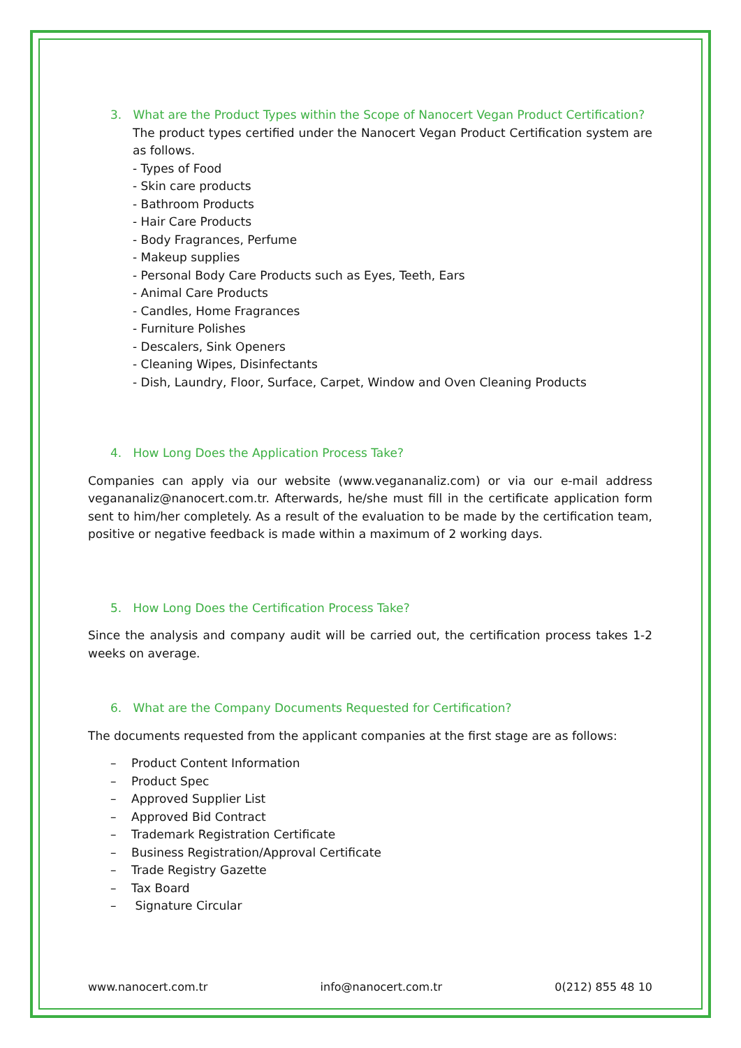3. What are the Product Types within the Scope of Nanocert Vegan Product Certification?
The product types certified under the Nanocert Vegan Product Certification system are as follows.
- Types of Food
- Skin care products
- Bathroom Products
- Hair Care Products
- Body Fragrances, Perfume
- Makeup supplies
- Personal Body Care Products such as Eyes, Teeth, Ears
- Animal Care Products
- Candles, Home Fragrances
- Furniture Polishes
- Descalers, Sink Openers
- Cleaning Wipes, Disinfectants
- Dish, Laundry, Floor, Surface, Carpet, Window and Oven Cleaning Products
4. How Long Does the Application Process Take?
Companies can apply via our website (www.vegananaliz.com) or via our e-mail address vegananaliz@nanocert.com.tr. Afterwards, he/she must fill in the certificate application form sent to him/her completely. As a result of the evaluation to be made by the certification team, positive or negative feedback is made within a maximum of 2 working days.
5. How Long Does the Certification Process Take?
Since the analysis and company audit will be carried out, the certification process takes 1-2 weeks on average.
6. What are the Company Documents Requested for Certification?
The documents requested from the applicant companies at the first stage are as follows:
– Product Content Information
– Product Spec
– Approved Supplier List
– Approved Bid Contract
– Trademark Registration Certificate
– Business Registration/Approval Certificate
– Trade Registry Gazette
– Tax Board
– Signature Circular
www.nanocert.com.tr info@nanocert.com.tr 0(212) 855 48 10